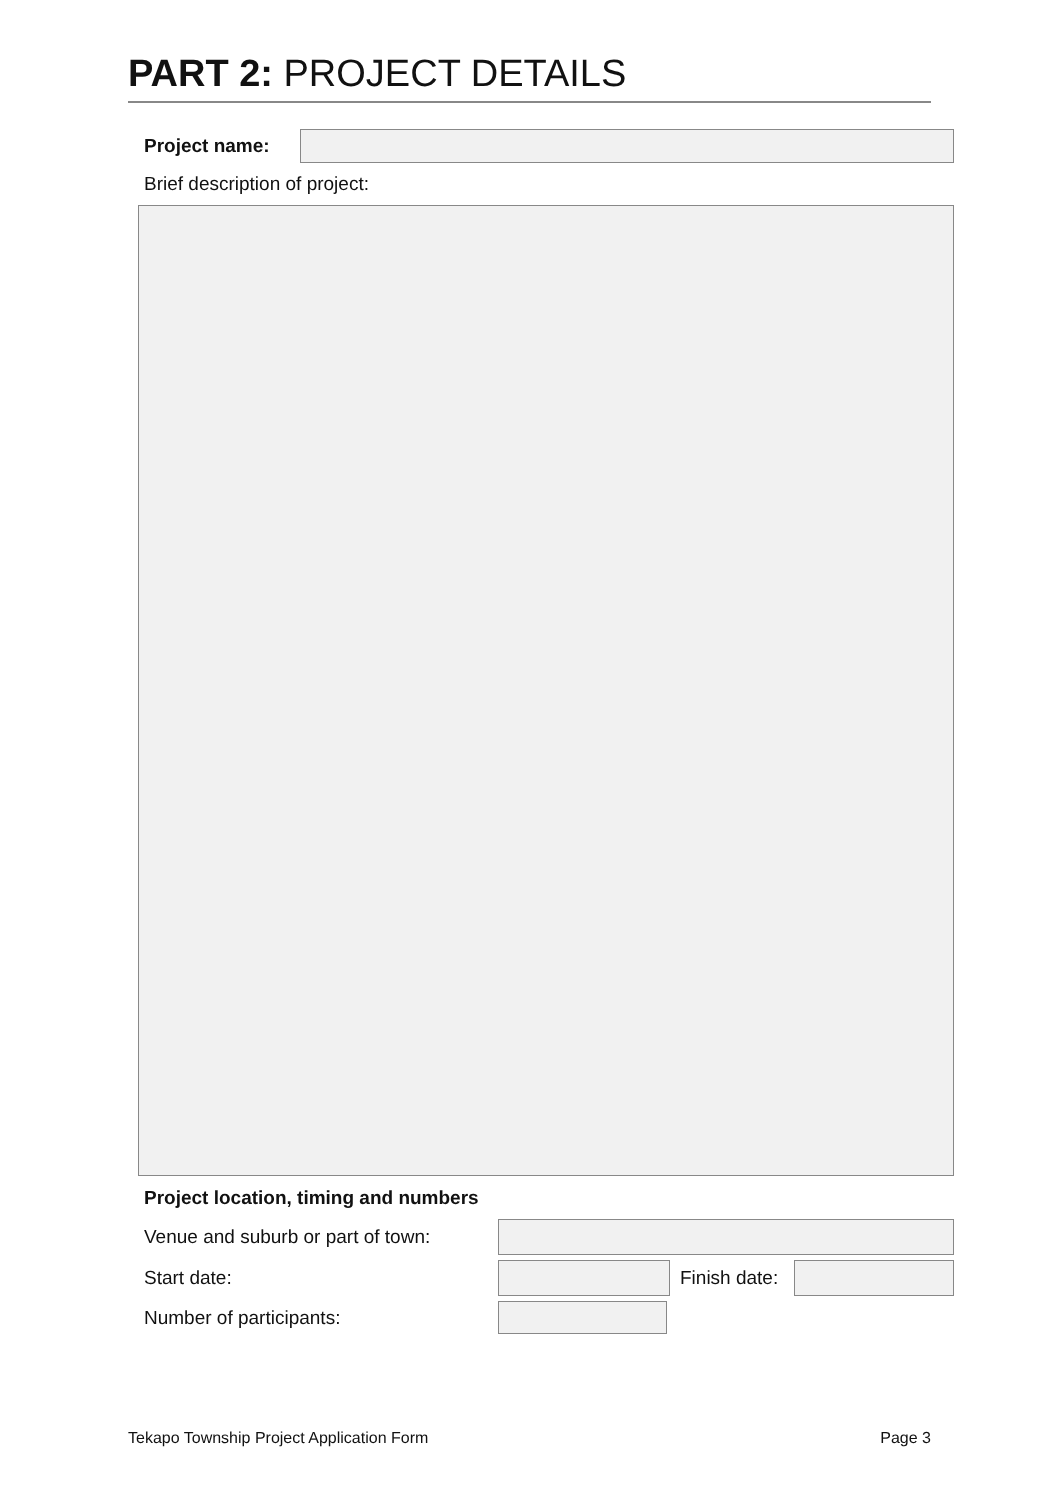PART 2: PROJECT DETAILS
Project name:
Brief description of project:
Project location, timing and numbers
Venue and suburb or part of town:
Start date:
Finish date:
Number of participants:
Tekapo Township Project Application Form Page 3